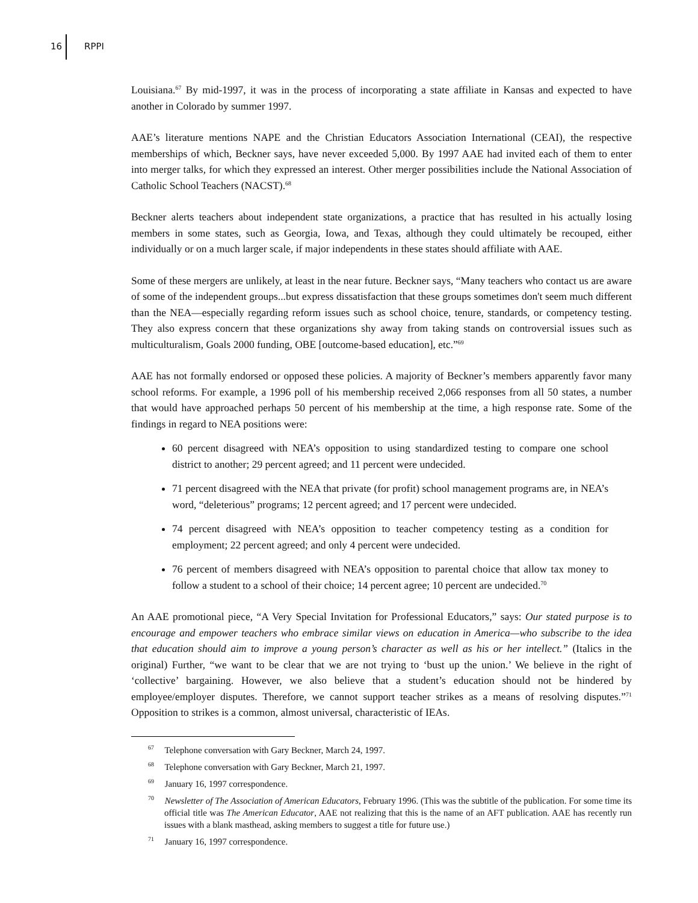16 RPPI
Louisiana.<sup>67</sup> By mid-1997, it was in the process of incorporating a state affiliate in Kansas and expected to have another in Colorado by summer 1997.
AAE’s literature mentions NAPE and the Christian Educators Association International (CEAI), the respective memberships of which, Beckner says, have never exceeded 5,000. By 1997 AAE had invited each of them to enter into merger talks, for which they expressed an interest. Other merger possibilities include the National Association of Catholic School Teachers (NACST).<sup>68</sup>
Beckner alerts teachers about independent state organizations, a practice that has resulted in his actually losing members in some states, such as Georgia, Iowa, and Texas, although they could ultimately be recouped, either individually or on a much larger scale, if major independents in these states should affiliate with AAE.
Some of these mergers are unlikely, at least in the near future. Beckner says, “Many teachers who contact us are aware of some of the independent groups...but express dissatisfaction that these groups sometimes don't seem much different than the NEA—especially regarding reform issues such as school choice, tenure, standards, or competency testing. They also express concern that these organizations shy away from taking stands on controversial issues such as multiculturalism, Goals 2000 funding, OBE [outcome-based education], etc.”<sup>69</sup>
AAE has not formally endorsed or opposed these policies. A majority of Beckner’s members apparently favor many school reforms. For example, a 1996 poll of his membership received 2,066 responses from all 50 states, a number that would have approached perhaps 50 percent of his membership at the time, a high response rate. Some of the findings in regard to NEA positions were:
60 percent disagreed with NEA’s opposition to using standardized testing to compare one school district to another; 29 percent agreed; and 11 percent were undecided.
71 percent disagreed with the NEA that private (for profit) school management programs are, in NEA’s word, “deleterious” programs; 12 percent agreed; and 17 percent were undecided.
74 percent disagreed with NEA’s opposition to teacher competency testing as a condition for employment; 22 percent agreed; and only 4 percent were undecided.
76 percent of members disagreed with NEA’s opposition to parental choice that allow tax money to follow a student to a school of their choice; 14 percent agree; 10 percent are undecided.<sup>70</sup>
An AAE promotional piece, “A Very Special Invitation for Professional Educators,” says: Our stated purpose is to encourage and empower teachers who embrace similar views on education in America—who subscribe to the idea that education should aim to improve a young person’s character as well as his or her intellect.” (Italics in the original) Further, “we want to be clear that we are not trying to ‘bust up the union.’ We believe in the right of ‘collective’ bargaining. However, we also believe that a student’s education should not be hindered by employee/employer disputes. Therefore, we cannot support teacher strikes as a means of resolving disputes.”<sup>71</sup> Opposition to strikes is a common, almost universal, characteristic of IEAs.
<sup>67</sup> Telephone conversation with Gary Beckner, March 24, 1997.
<sup>68</sup> Telephone conversation with Gary Beckner, March 21, 1997.
<sup>69</sup> January 16, 1997 correspondence.
<sup>70</sup> Newsletter of The Association of American Educators, February 1996. (This was the subtitle of the publication. For some time its official title was The American Educator, AAE not realizing that this is the name of an AFT publication. AAE has recently run issues with a blank masthead, asking members to suggest a title for future use.)
<sup>71</sup> January 16, 1997 correspondence.